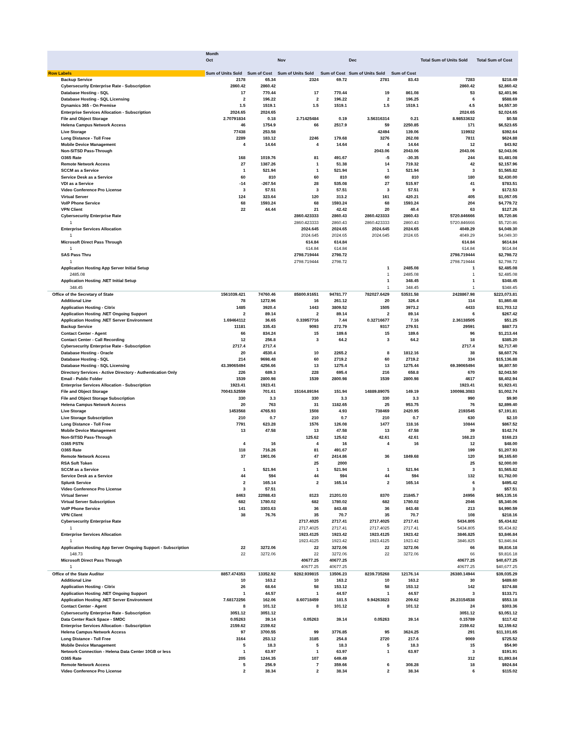| | Month | | | | | | | |
| --- | --- | --- | --- | --- | --- | --- | --- | --- |
| | Oct | | Nov | | Dec | | Total Sum of Units Sold | Total Sum of Cost |
| Row Labels | Sum of Units Sold | Sum of Cost | Sum of Units Sold | Sum of Cost | Sum of Units Sold | Sum of Cost | | |
| Backup Service | 2178 | 65.34 | 2324 | 69.72 | 2781 | 83.43 | 7283 | $218.49 |
| Cybersecurity Enterprise Rate - Subscription | 2860.42 | 2860.42 | | | | | 2860.42 | $2,860.42 |
| Database Hosting - SQL | 17 | 770.44 | 17 | 770.44 | 19 | 861.08 | 53 | $2,401.96 |
| Database Hosting - SQL Licensing | 2 | 196.22 | 2 | 196.22 | 2 | 196.25 | 6 | $588.69 |
| Dynamics 365 - On Premise | 1.5 | 1519.1 | 1.5 | 1519.1 | 1.5 | 1519.1 | 4.5 | $4,557.30 |
| Enterprise Services Allocation - Subscription | 2024.65 | 2024.65 | | | | | 2024.65 | $2,024.65 |
| File and Object Storage | 2.70791834 | 0.18 | 2.71425484 | 0.19 | 3.56316314 | 0.21 | 8.98533632 | $0.58 |
| Helena Campus Network Access | 46 | 1754.9 | 66 | 2517.9 | 59 | 2250.85 | 171 | $6,523.65 |
| Live Storage | 77438 | 253.58 | | | 42494 | 139.06 | 119932 | $392.64 |
| Long Distance - Toll Free | 2289 | 183.12 | 2246 | 179.68 | 3276 | 262.08 | 7811 | $624.88 |
| Mobile Device Management | 4 | 14.64 | 4 | 14.64 | 4 | 14.64 | 12 | $43.92 |
| Non-SITSD Pass-Through | | | | | 2043.06 | 2043.06 | 2043.06 | $2,043.06 |
| O365 Rate | 168 | 1019.76 | 81 | 491.67 | -5 | -30.35 | 244 | $1,481.08 |
| Remote Network Access | 27 | 1387.26 | 1 | 51.38 | 14 | 719.32 | 42 | $2,157.96 |
| SCCM as a Service | 1 | 521.94 | 1 | 521.94 | 1 | 521.94 | 3 | $1,565.82 |
| Service Desk as a Service | 60 | 810 | 60 | 810 | 60 | 810 | 180 | $2,430.00 |
| VDI as a Service | -14 | -267.54 | 28 | 535.08 | 27 | 515.97 | 41 | $783.51 |
| Video Conference Pro License | 3 | 57.51 | 3 | 57.51 | 3 | 57.51 | 9 | $172.53 |
| Virtual Server | 124 | 323.64 | 120 | 313.2 | 161 | 420.21 | 405 | $1,057.05 |
| VoIP Phone Service | 68 | 1593.24 | 68 | 1593.24 | 68 | 1593.24 | 204 | $4,779.72 |
| VPN Client | 22 | 44.44 | 21 | 42.42 | 20 | 40.4 | 63 | $127.26 |
| Cybersecurity Enterprise Rate | | | 2860.423333 | 2860.43 | 2860.423333 | 2860.43 | 5720.846666 | $5,720.86 |
| 1 | | | 2860.423333 | 2860.43 | 2860.423333 | 2860.43 | 5720.846666 | $5,720.86 |
| Enterprise Services Allocation | | | 2024.645 | 2024.65 | 2024.645 | 2024.65 | 4049.29 | $4,049.30 |
| 1 | | | 2024.645 | 2024.65 | 2024.645 | 2024.65 | 4049.29 | $4,049.30 |
| Microsoft Direct Pass Through | | | 614.84 | 614.84 | | | 614.84 | $614.84 |
| 1 | | | 614.84 | 614.84 | | | 614.84 | $614.84 |
| SAS Pass Thru | | | 2798.719444 | 2798.72 | | | 2798.719444 | $2,798.72 |
| 1 | | | 2798.719444 | 2798.72 | | | 2798.719444 | $2,798.72 |
| Application Hosting App Server Initial Setup | | | | | 1 | 2485.08 | 1 | $2,485.08 |
| 2485.08 | | | | | 1 | 2485.08 | 1 | $2,485.08 |
| Application Hosting .NET Initial Setup | | | | | 1 | 348.45 | 1 | $348.45 |
| 348.45 | | | | | 1 | 348.45 | 1 | $348.45 |
| Office of the Secretary of State | 1561039.421 | 74760.46 | 85800.91651 | 94781.77 | 782027.6429 | 53531.58 | 2428867.98 | $223,073.81 |
| Additional Line | 78 | 1272.96 | 16 | 261.12 | 20 | 326.4 | 114 | $1,860.48 |
| Application Hosting - Citrix | 1485 | 3920.4 | 1443 | 3809.52 | 1505 | 3973.2 | 4433 | $11,703.12 |
| Application Hosting .NET Ongoing Support | 2 | 89.14 | 2 | 89.14 | 2 | 89.14 | 6 | $267.42 |
| Application Hosting .NET Server Environment | 1.69464112 | 36.65 | 0.33957716 | 7.44 | 0.32716677 | 7.16 | 2.36138505 | $51.25 |
| Backup Service | 11181 | 335.43 | 9093 | 272.79 | 9317 | 279.51 | 29591 | $887.73 |
| Contact Center - Agent | 66 | 834.24 | 15 | 189.6 | 15 | 189.6 | 96 | $1,213.44 |
| Contact Center - Call Recording | 12 | 256.8 | 3 | 64.2 | 3 | 64.2 | 18 | $385.20 |
| Cybersecurity Enterprise Rate - Subscription | 2717.4 | 2717.4 | | | | | 2717.4 | $2,717.40 |
| Database Hosting - Oracle | 20 | 4530.4 | 10 | 2265.2 | 8 | 1812.16 | 38 | $8,607.76 |
| Database Hosting - SQL | 214 | 9698.48 | 60 | 2719.2 | 60 | 2719.2 | 334 | $15,136.88 |
| Database Hosting - SQL Licensing | 43.39065494 | 4256.66 | 13 | 1275.4 | 13 | 1275.44 | 69.39065494 | $6,807.50 |
| Directory Services - Active Directory - Authentication Only | 226 | 689.3 | 228 | 695.4 | 216 | 658.8 | 670 | $2,043.50 |
| Email - Public Folder | 1539 | 2800.98 | 1539 | 2800.98 | 1539 | 2800.98 | 4617 | $8,402.94 |
| Enterprise Services Allocation - Subscription | 1923.41 | 1923.41 | | | | | 1923.41 | $1,923.41 |
| File and Object Storage | 70043.52559 | 701.61 | 15164.89194 | 151.94 | 14889.89075 | 149.19 | 100098.3083 | $1,002.74 |
| File and Object Storage Subscription | 330 | 3.3 | 330 | 3.3 | 330 | 3.3 | 990 | $9.90 |
| Helena Campus Network Access | 20 | 763 | 31 | 1182.65 | 25 | 953.75 | 76 | $2,899.40 |
| Live Storage | 1453568 | 4765.93 | 1508 | 4.93 | 738469 | 2420.95 | 2193545 | $7,191.81 |
| Live Storage Subscription | 210 | 0.7 | 210 | 0.7 | 210 | 0.7 | 630 | $2.10 |
| Long Distance - Toll Free | 7791 | 623.28 | 1576 | 126.08 | 1477 | 118.16 | 10844 | $867.52 |
| Mobile Device Management | 13 | 47.58 | 13 | 47.58 | 13 | 47.58 | 39 | $142.74 |
| Non-SITSD Pass-Through | | | 125.62 | 125.62 | 42.61 | 42.61 | 168.23 | $168.23 |
| O365 PSTN | 4 | 16 | 4 | 16 | 4 | 16 | 12 | $48.00 |
| O365 Rate | 118 | 716.26 | 81 | 491.67 | | | 199 | $1,207.93 |
| Remote Network Access | 37 | 1901.06 | 47 | 2414.86 | 36 | 1849.68 | 120 | $6,165.60 |
| RSA Soft Token | | | 25 | 2000 | | | 25 | $2,000.00 |
| SCCM as a Service | 1 | 521.94 | 1 | 521.94 | 1 | 521.94 | 3 | $1,565.82 |
| Service Desk as a Service | 44 | 594 | 44 | 594 | 44 | 594 | 132 | $1,782.00 |
| Splunk Service | 2 | 165.14 | 2 | 165.14 | 2 | 165.14 | 6 | $495.42 |
| Video Conference Pro License | 3 | 57.51 | | | | | 3 | $57.51 |
| Virtual Server | 8463 | 22088.43 | 8123 | 21201.03 | 8370 | 21845.7 | 24956 | $65,135.16 |
| Virtual Server Subscription | 682 | 1780.02 | 682 | 1780.02 | 682 | 1780.02 | 2046 | $5,340.06 |
| VoIP Phone Service | 141 | 3303.63 | 36 | 843.48 | 36 | 843.48 | 213 | $4,990.59 |
| VPN Client | 38 | 76.76 | 35 | 70.7 | 35 | 70.7 | 108 | $218.16 |
| Cybersecurity Enterprise Rate | | | 2717.4025 | 2717.41 | 2717.4025 | 2717.41 | 5434.805 | $5,434.82 |
| 1 | | | 2717.4025 | 2717.41 | 2717.4025 | 2717.41 | 5434.805 | $5,434.82 |
| Enterprise Services Allocation | | | 1923.4125 | 1923.42 | 1923.4125 | 1923.42 | 3846.825 | $3,846.84 |
| 1 | | | 1923.4125 | 1923.42 | 1923.4125 | 1923.42 | 3846.825 | $3,846.84 |
| Application Hosting App Server Ongoing Support - Subscription | 22 | 3272.06 | 22 | 3272.06 | 22 | 3272.06 | 66 | $9,816.18 |
| 148.73 | 22 | 3272.06 | 22 | 3272.06 | 22 | 3272.06 | 66 | $9,816.18 |
| Microsoft Direct Pass Through | | | 40677.25 | 40677.25 | | | 40677.25 | $40,677.25 |
| 1 | | | 40677.25 | 40677.25 | | | 40677.25 | $40,677.25 |
| Office of the State Auditor | 8857.474353 | 13352.92 | 9282.939815 | 13506.23 | 8239.735268 | 12176.14 | 26380.14944 | $39,035.29 |
| Additional Line | 10 | 163.2 | 10 | 163.2 | 10 | 163.2 | 30 | $489.60 |
| Application Hosting - Citrix | 26 | 68.64 | 58 | 153.12 | 58 | 153.12 | 142 | $374.88 |
| Application Hosting .NET Ongoing Support | 1 | 44.57 | 1 | 44.57 | 1 | 44.57 | 3 | $133.71 |
| Application Hosting .NET Server Environment | 7.68172256 | 162.06 | 8.60718459 | 181.5 | 9.94263823 | 209.62 | 26.23154538 | $553.18 |
| Contact Center - Agent | 8 | 101.12 | 8 | 101.12 | 8 | 101.12 | 24 | $303.36 |
| Cybersecurity Enterprise Rate - Subscription | 3051.12 | 3051.12 | | | | | 3051.12 | $3,051.12 |
| Data Center Rack Space - SMDC | 0.05263 | 39.14 | 0.05263 | 39.14 | 0.05263 | 39.14 | 0.15789 | $117.42 |
| Enterprise Services Allocation - Subscription | 2159.62 | 2159.62 | | | | | 2159.62 | $2,159.62 |
| Helena Campus Network Access | 97 | 3700.55 | 99 | 3776.85 | 95 | 3624.25 | 291 | $11,101.65 |
| Long Distance - Toll Free | 3164 | 253.12 | 3185 | 254.8 | 2720 | 217.6 | 9069 | $725.52 |
| Mobile Device Management | 5 | 18.3 | 5 | 18.3 | 5 | 18.3 | 15 | $54.90 |
| Network Connection - Helena Data Center 10GB or less | 1 | 63.97 | 1 | 63.97 | 1 | 63.97 | 3 | $191.91 |
| O365 Rate | 205 | 1244.35 | 107 | 649.49 | | | 312 | $1,893.84 |
| Remote Network Access | 5 | 256.9 | 7 | 359.66 | 6 | 308.28 | 18 | $924.84 |
| Video Conference Pro License | 2 | 38.34 | 2 | 38.34 | 2 | 38.34 | 6 | $115.02 |